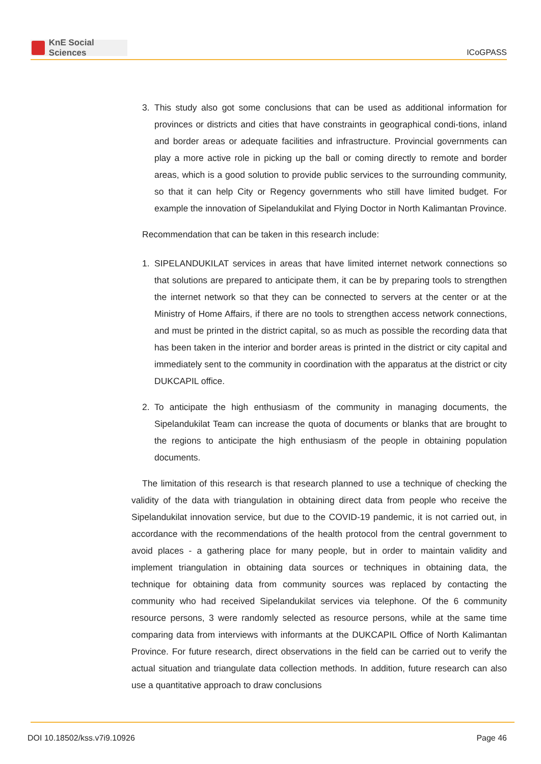KnE Social Sciences
ICoGPASS
3. This study also got some conclusions that can be used as additional information for provinces or districts and cities that have constraints in geographical condi-tions, inland and border areas or adequate facilities and infrastructure. Provincial governments can play a more active role in picking up the ball or coming directly to remote and border areas, which is a good solution to provide public services to the surrounding community, so that it can help City or Regency governments who still have limited budget. For example the innovation of Sipelandukilat and Flying Doctor in North Kalimantan Province.
Recommendation that can be taken in this research include:
1. SIPELANDUKILAT services in areas that have limited internet network connections so that solutions are prepared to anticipate them, it can be by preparing tools to strengthen the internet network so that they can be connected to servers at the center or at the Ministry of Home Affairs, if there are no tools to strengthen access network connections, and must be printed in the district capital, so as much as possible the recording data that has been taken in the interior and border areas is printed in the district or city capital and immediately sent to the community in coordination with the apparatus at the district or city DUKCAPIL office.
2. To anticipate the high enthusiasm of the community in managing documents, the Sipelandukilat Team can increase the quota of documents or blanks that are brought to the regions to anticipate the high enthusiasm of the people in obtaining population documents.
The limitation of this research is that research planned to use a technique of checking the validity of the data with triangulation in obtaining direct data from people who receive the Sipelandukilat innovation service, but due to the COVID-19 pandemic, it is not carried out, in accordance with the recommendations of the health protocol from the central government to avoid places - a gathering place for many people, but in order to maintain validity and implement triangulation in obtaining data sources or techniques in obtaining data, the technique for obtaining data from community sources was replaced by contacting the community who had received Sipelandukilat services via telephone. Of the 6 community resource persons, 3 were randomly selected as resource persons, while at the same time comparing data from interviews with informants at the DUKCAPIL Office of North Kalimantan Province. For future research, direct observations in the field can be carried out to verify the actual situation and triangulate data collection methods. In addition, future research can also use a quantitative approach to draw conclusions
DOI 10.18502/kss.v7i9.10926 Page 46